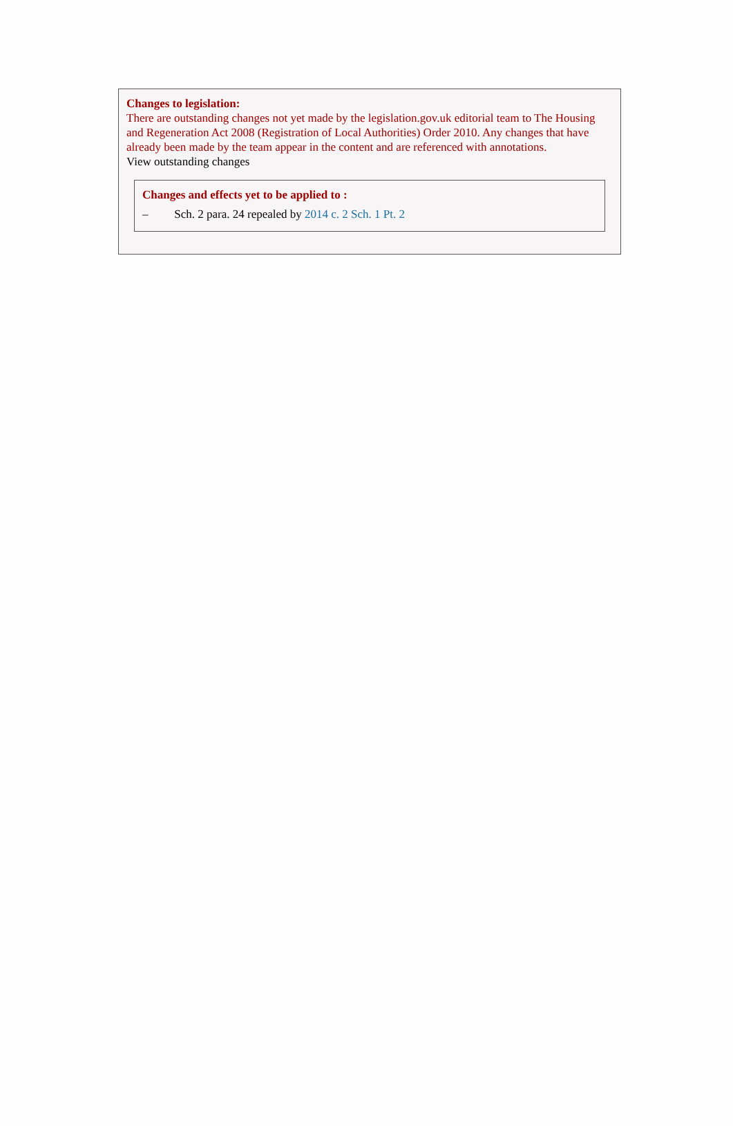Changes to legislation:
There are outstanding changes not yet made by the legislation.gov.uk editorial team to The Housing and Regeneration Act 2008 (Registration of Local Authorities) Order 2010. Any changes that have already been made by the team appear in the content and are referenced with annotations.
View outstanding changes
Changes and effects yet to be applied to :
– Sch. 2 para. 24 repealed by 2014 c. 2 Sch. 1 Pt. 2